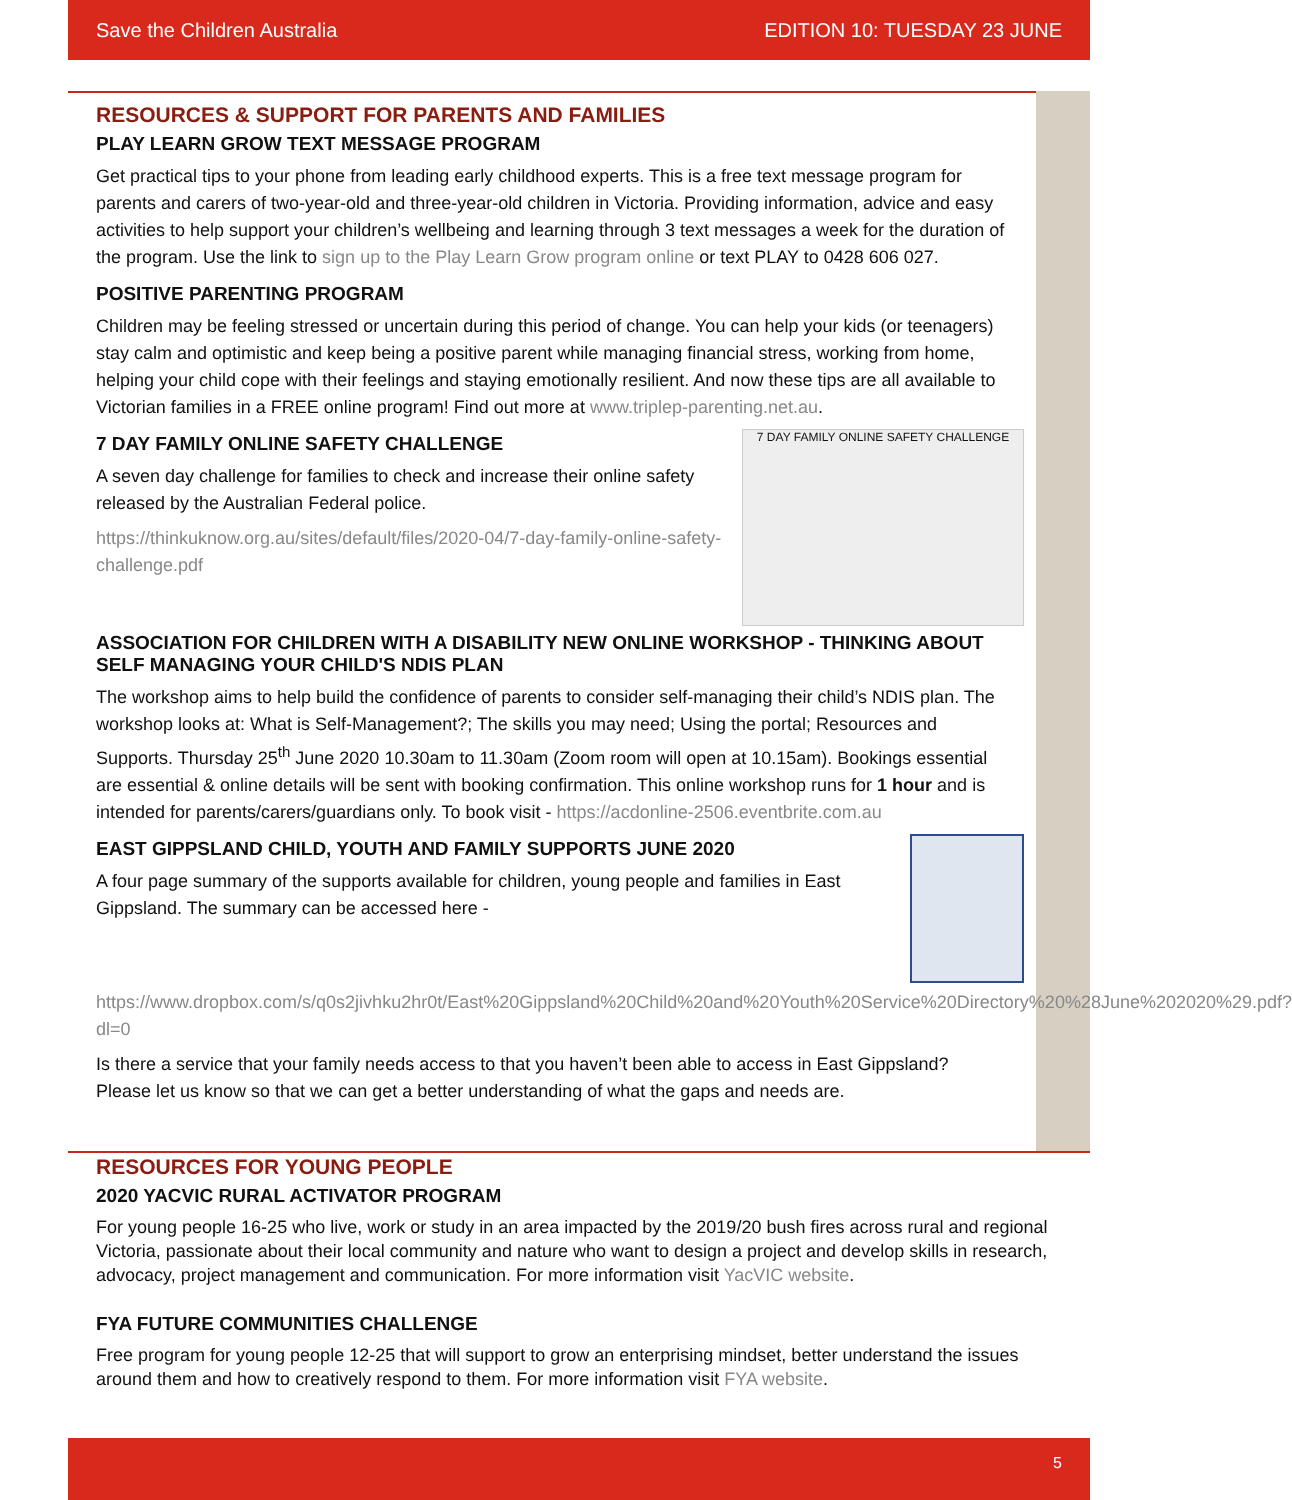Save the Children Australia EDITION 10: TUESDAY 23 JUNE
RESOURCES & SUPPORT FOR PARENTS AND FAMILIES
PLAY LEARN GROW TEXT MESSAGE PROGRAM
Get practical tips to your phone from leading early childhood experts. This is a free text message program for parents and carers of two-year-old and three-year-old children in Victoria. Providing information, advice and easy activities to help support your children’s wellbeing and learning through 3 text messages a week for the duration of the program. Use the link to sign up to the Play Learn Grow program online or text PLAY to 0428 606 027.
POSITIVE PARENTING PROGRAM
Children may be feeling stressed or uncertain during this period of change. You can help your kids (or teenagers) stay calm and optimistic and keep being a positive parent while managing financial stress, working from home, helping your child cope with their feelings and staying emotionally resilient. And now these tips are all available to Victorian families in a FREE online program! Find out more at www.triplep-parenting.net.au.
7 DAY FAMILY ONLINE SAFETY CHALLENGE
7 DAY FAMILY ONLINE SAFETY CHALLENGE
A seven day challenge for families to check and increase their online safety released by the Australian Federal police.
https://thinkuknow.org.au/sites/default/files/2020-04/7-day-family-online-safety-challenge.pdf
ASSOCIATION FOR CHILDREN WITH A DISABILITY NEW ONLINE WORKSHOP - THINKING ABOUT SELF MANAGING YOUR CHILD'S NDIS PLAN
The workshop aims to help build the confidence of parents to consider self-managing their child’s NDIS plan. The workshop looks at: What is Self-Management?; The skills you may need; Using the portal; Resources and Supports. Thursday 25<sup>th</sup> June 2020 10.30am to 11.30am (Zoom room will open at 10.15am). Bookings essential are essential & online details will be sent with booking confirmation. This online workshop runs for 1 hour and is intended for parents/carers/guardians only. To book visit - https://acdonline-2506.eventbrite.com.au
EAST GIPPSLAND CHILD, YOUTH AND FAMILY SUPPORTS JUNE 2020
A four page summary of the supports available for children, young people and families in East Gippsland. The summary can be accessed here - https://www.dropbox.com/s/q0s2jivhku2hr0t/East%20Gippsland%20Child%20and%20Youth%20Service%20Directory%20%28June%202020%29.pdf?dl=0
Is there a service that your family needs access to that you haven’t been able to access in East Gippsland? Please let us know so that we can get a better understanding of what the gaps and needs are.
RESOURCES FOR YOUNG PEOPLE
2020 YACVIC RURAL ACTIVATOR PROGRAM
For young people 16-25 who live, work or study in an area impacted by the 2019/20 bush fires across rural and regional Victoria, passionate about their local community and nature who want to design a project and develop skills in research, advocacy, project management and communication. For more information visit YacVIC website.
FYA FUTURE COMMUNITIES CHALLENGE
Free program for young people 12-25 that will support to grow an enterprising mindset, better understand the issues around them and how to creatively respond to them. For more information visit FYA website.
5